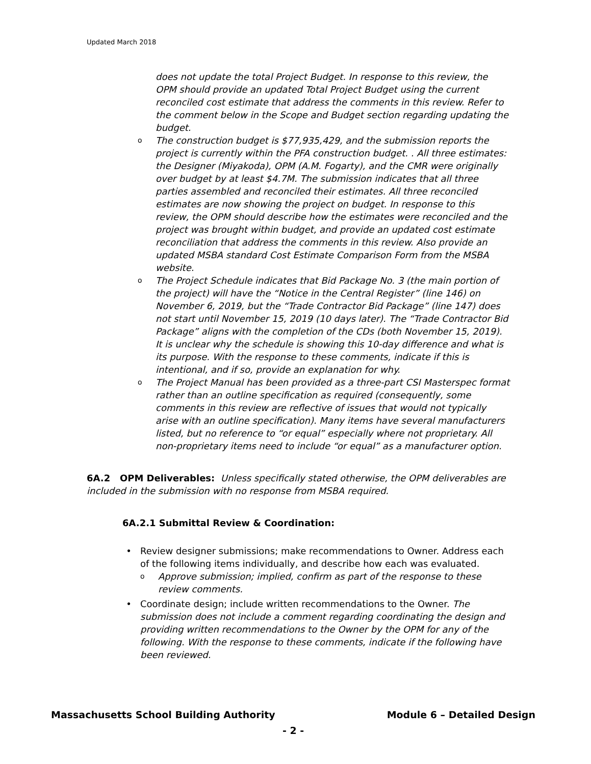Updated March 2018
does not update the total Project Budget. In response to this review, the OPM should provide an updated Total Project Budget using the current reconciled cost estimate that address the comments in this review. Refer to the comment below in the Scope and Budget section regarding updating the budget.
o The construction budget is $77,935,429, and the submission reports the project is currently within the PFA construction budget. . All three estimates: the Designer (Miyakoda), OPM (A.M. Fogarty), and the CMR were originally over budget by at least $4.7M. The submission indicates that all three parties assembled and reconciled their estimates. All three reconciled estimates are now showing the project on budget. In response to this review, the OPM should describe how the estimates were reconciled and the project was brought within budget, and provide an updated cost estimate reconciliation that address the comments in this review. Also provide an updated MSBA standard Cost Estimate Comparison Form from the MSBA website.
o The Project Schedule indicates that Bid Package No. 3 (the main portion of the project) will have the “Notice in the Central Register” (line 146) on November 6, 2019, but the “Trade Contractor Bid Package” (line 147) does not start until November 15, 2019 (10 days later). The “Trade Contractor Bid Package” aligns with the completion of the CDs (both November 15, 2019). It is unclear why the schedule is showing this 10-day difference and what is its purpose. With the response to these comments, indicate if this is intentional, and if so, provide an explanation for why.
o The Project Manual has been provided as a three-part CSI Masterspec format rather than an outline specification as required (consequently, some comments in this review are reflective of issues that would not typically arise with an outline specification). Many items have several manufacturers listed, but no reference to “or equal” especially where not proprietary. All non-proprietary items need to include “or equal” as a manufacturer option.
6A.2 OPM Deliverables: Unless specifically stated otherwise, the OPM deliverables are included in the submission with no response from MSBA required.
6A.2.1 Submittal Review & Coordination:
• Review designer submissions; make recommendations to Owner. Address each of the following items individually, and describe how each was evaluated.
o Approve submission; implied, confirm as part of the response to these review comments.
• Coordinate design; include written recommendations to the Owner. The submission does not include a comment regarding coordinating the design and providing written recommendations to the Owner by the OPM for any of the following. With the response to these comments, indicate if the following have been reviewed.
Massachusetts School Building Authority Module 6 – Detailed Design
- 2 -